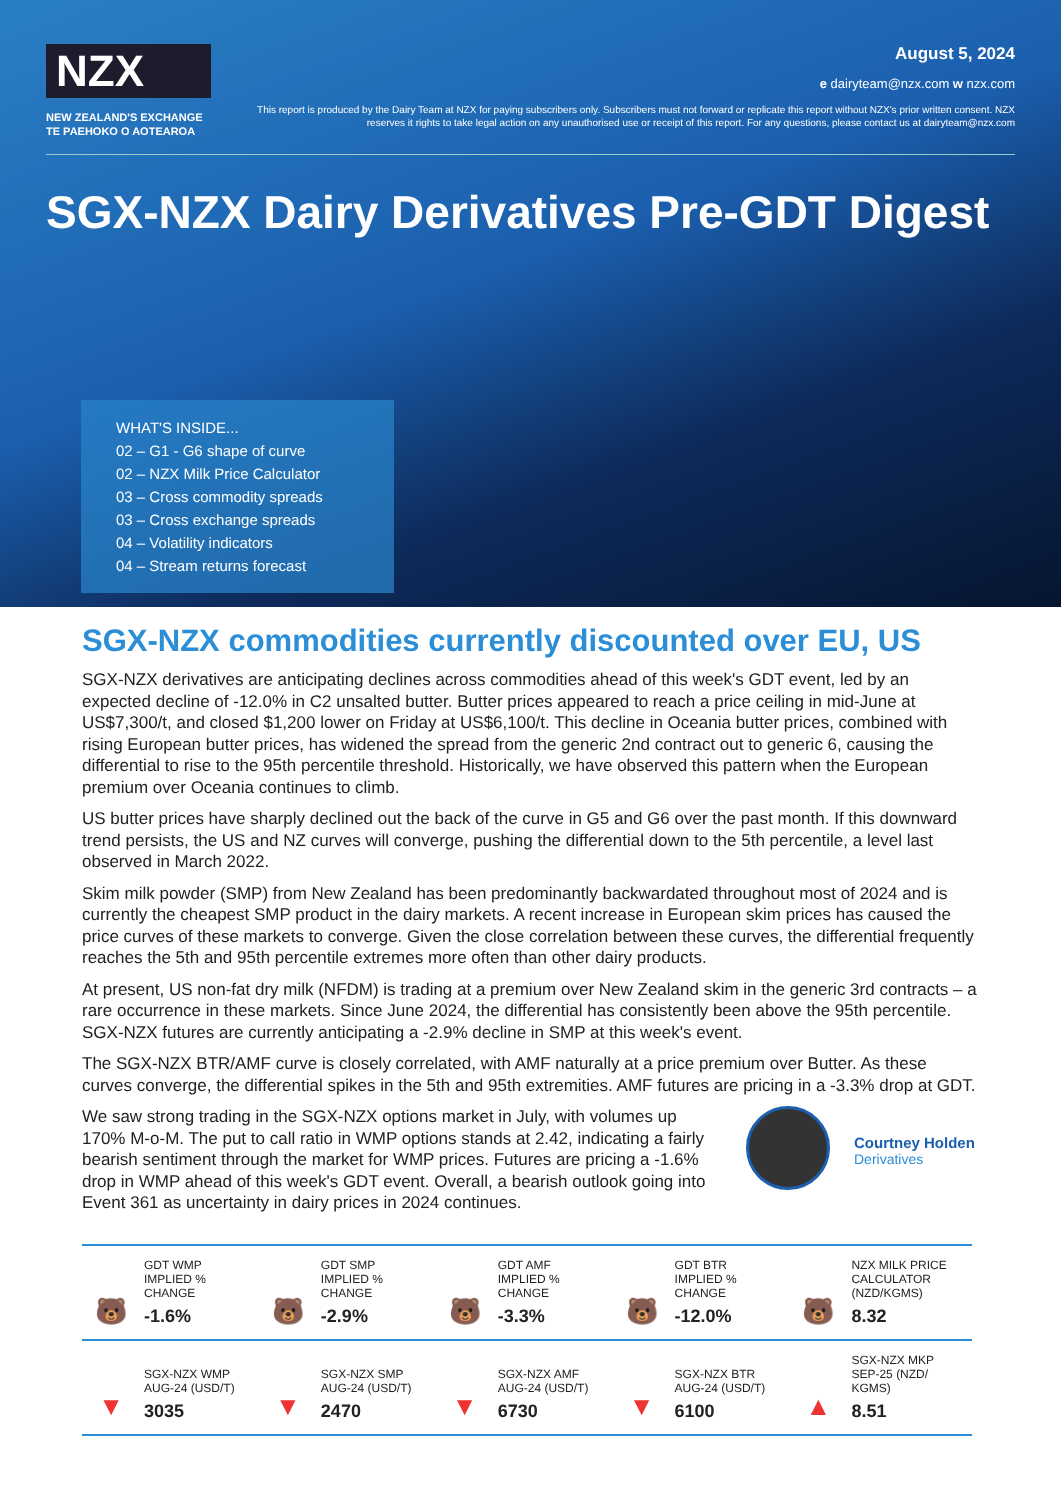NZX
NEW ZEALAND'S EXCHANGE
TE PAEHOKO O AOTEAROA
August 5, 2024
e dairyteam@nzx.com w nzx.com
This report is produced by the Dairy Team at NZX for paying subscribers only. Subscribers must not forward or replicate this report without NZX's prior written consent. NZX reserves it rights to take legal action on any unauthorised use or receipt of this report. For any questions, please contact us at dairyteam@nzx.com
SGX-NZX Dairy Derivatives Pre-GDT Digest
WHAT'S INSIDE...
02 – G1 - G6 shape of curve
02 – NZX Milk Price Calculator
03 – Cross commodity spreads
03 – Cross exchange spreads
04 – Volatility indicators
04 – Stream returns forecast
SGX-NZX commodities currently discounted over EU, US
SGX-NZX derivatives are anticipating declines across commodities ahead of this week's GDT event, led by an expected decline of -12.0% in C2 unsalted butter. Butter prices appeared to reach a price ceiling in mid-June at US$7,300/t, and closed $1,200 lower on Friday at US$6,100/t. This decline in Oceania butter prices, combined with rising European butter prices, has widened the spread from the generic 2nd contract out to generic 6, causing the differential to rise to the 95th percentile threshold. Historically, we have observed this pattern when the European premium over Oceania continues to climb.
US butter prices have sharply declined out the back of the curve in G5 and G6 over the past month. If this downward trend persists, the US and NZ curves will converge, pushing the differential down to the 5th percentile, a level last observed in March 2022.
Skim milk powder (SMP) from New Zealand has been predominantly backwardated throughout most of 2024 and is currently the cheapest SMP product in the dairy markets. A recent increase in European skim prices has caused the price curves of these markets to converge. Given the close correlation between these curves, the differential frequently reaches the 5th and 95th percentile extremes more often than other dairy products.
At present, US non-fat dry milk (NFDM) is trading at a premium over New Zealand skim in the generic 3rd contracts – a rare occurrence in these markets. Since June 2024, the differential has consistently been above the 95th percentile. SGX-NZX futures are currently anticipating a -2.9% decline in SMP at this week's event.
The SGX-NZX BTR/AMF curve is closely correlated, with AMF naturally at a price premium over Butter. As these curves converge, the differential spikes in the 5th and 95th extremities. AMF futures are pricing in a -3.3% drop at GDT.
We saw strong trading in the SGX-NZX options market in July, with volumes up 170% M-o-M. The put to call ratio in WMP options stands at 2.42, indicating a fairly bearish sentiment through the market for WMP prices. Futures are pricing a -1.6% drop in WMP ahead of this week's GDT event. Overall, a bearish outlook going into Event 361 as uncertainty in dairy prices in 2024 continues.
Courtney Holden
Derivatives
| 🐻 | GDT WMP IMPLIED % CHANGE -1.6% | 🐻 | GDT SMP IMPLIED % CHANGE -2.9% | 🐻 | GDT AMF IMPLIED % CHANGE -3.3% | 🐻 | GDT BTR IMPLIED % CHANGE -12.0% | 🐻 | NZX MILK PRICE CALCULATOR (NZD/KGMS) 8.32 |
| ▼ | SGX-NZX WMP AUG-24 (USD/T) 3035 | ▼ | SGX-NZX SMP AUG-24 (USD/T) 2470 | ▼ | SGX-NZX AMF AUG-24 (USD/T) 6730 | ▼ | SGX-NZX BTR AUG-24 (USD/T) 6100 | ▲ | SGX-NZX MKP SEP-25 (NZD/ KGMS) 8.51 |